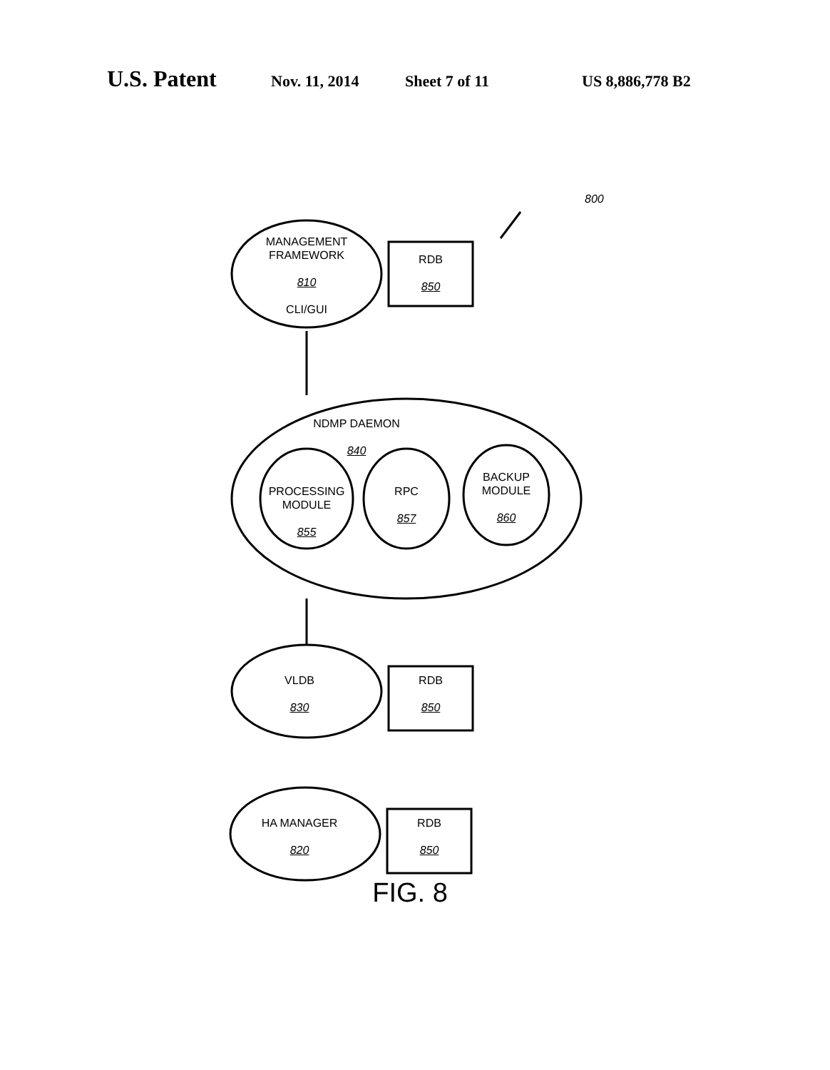U.S. Patent Nov. 11, 2014 Sheet 7 of 11 US 8,886,778 B2
800
MANAGEMENT
FRAMEWORK
810
CLI/GUI
RDB
850
NDMP DAEMON
840
PROCESSING
MODULE
855
RPC
857
BACKUP
MODULE
860
VLDB
830
RDB
850
HA MANAGER
820
RDB
850
FIG. 8